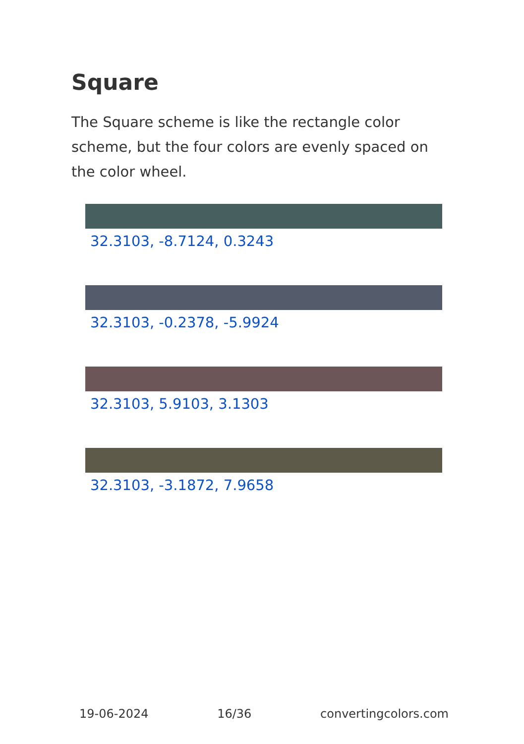Square
The Square scheme is like the rectangle color scheme, but the four colors are evenly spaced on the color wheel.
32.3103, -8.7124, 0.3243
32.3103, -0.2378, -5.9924
32.3103, 5.9103, 3.1303
32.3103, -3.1872, 7.9658
19-06-2024 16/36 convertingcolors.com